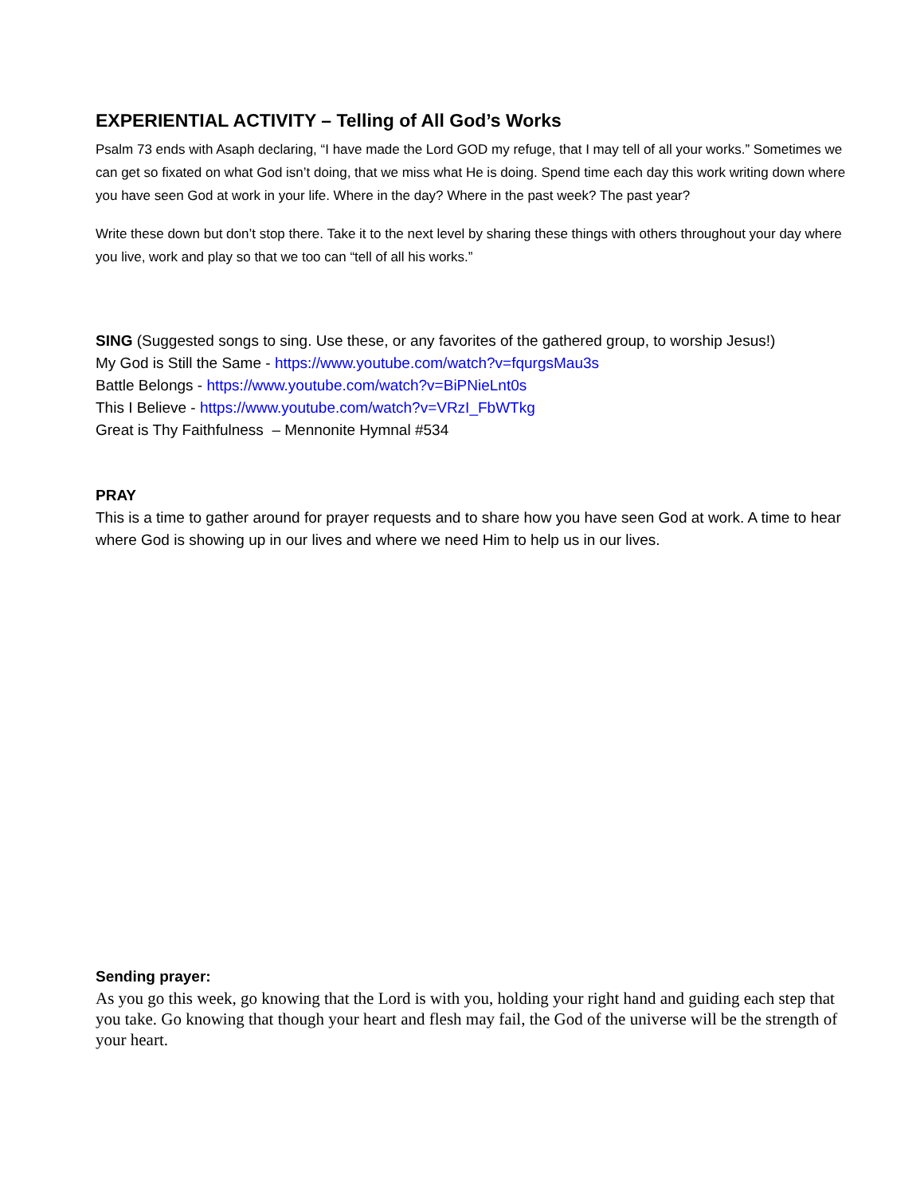EXPERIENTIAL ACTIVITY – Telling of All God’s Works
Psalm 73 ends with Asaph declaring, “I have made the Lord GOD my refuge, that I may tell of all your works.” Sometimes we can get so fixated on what God isn’t doing, that we miss what He is doing. Spend time each day this work writing down where you have seen God at work in your life. Where in the day? Where in the past week? The past year?
Write these down but don’t stop there. Take it to the next level by sharing these things with others throughout your day where you live, work and play so that we too can “tell of all his works.”
SING (Suggested songs to sing. Use these, or any favorites of the gathered group, to worship Jesus!)
My God is Still the Same - https://www.youtube.com/watch?v=fqurgsMau3s
Battle Belongs - https://www.youtube.com/watch?v=BiPNieLnt0s
This I Believe - https://www.youtube.com/watch?v=VRzI_FbWTkg
Great is Thy Faithfulness – Mennonite Hymnal #534
PRAY
This is a time to gather around for prayer requests and to share how you have seen God at work. A time to hear where God is showing up in our lives and where we need Him to help us in our lives.
Sending prayer:
As you go this week, go knowing that the Lord is with you, holding your right hand and guiding each step that you take. Go knowing that though your heart and flesh may fail, the God of the universe will be the strength of your heart.